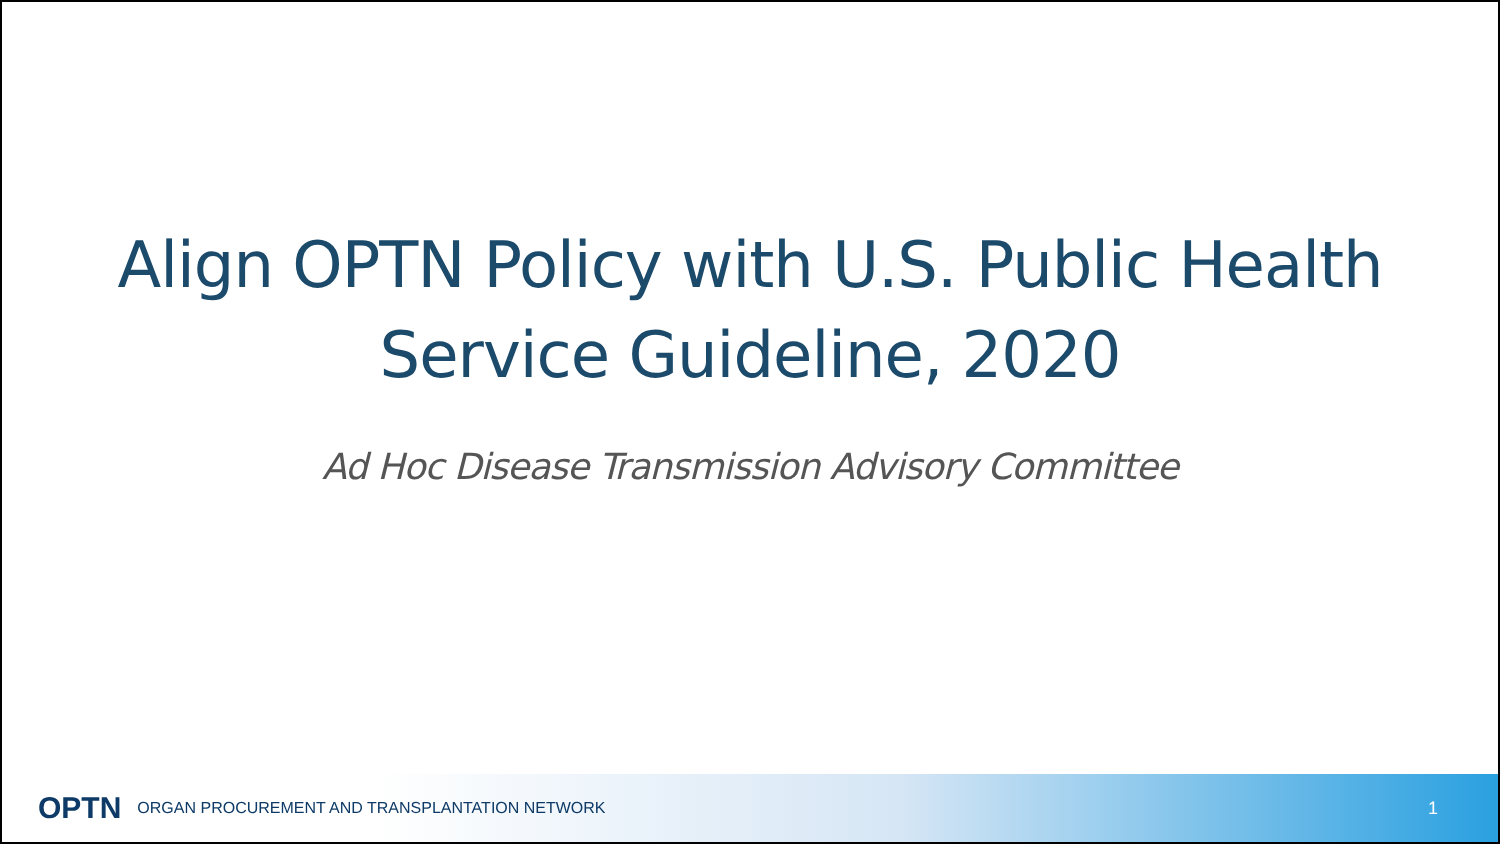Align OPTN Policy with U.S. Public Health
Service Guideline, 2020
Ad Hoc Disease Transmission Advisory Committee
OPTN ORGAN PROCUREMENT AND TRANSPLANTATION NETWORK 1